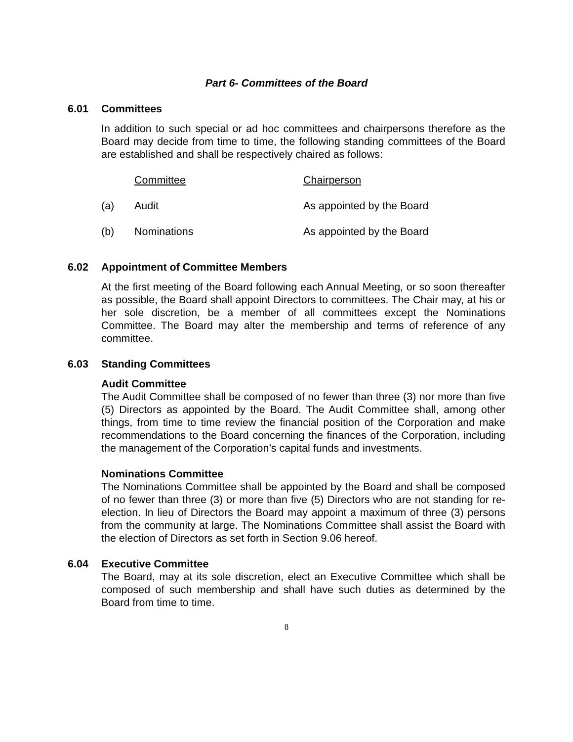Part 6- Committees of the Board
6.01 Committees
In addition to such special or ad hoc committees and chairpersons therefore as the Board may decide from time to time, the following standing committees of the Board are established and shall be respectively chaired as follows:
| | Committee | Chairperson |
| (a) | Audit | As appointed by the Board |
| (b) | Nominations | As appointed by the Board |
6.02 Appointment of Committee Members
At the first meeting of the Board following each Annual Meeting, or so soon thereafter as possible, the Board shall appoint Directors to committees. The Chair may, at his or her sole discretion, be a member of all committees except the Nominations Committee. The Board may alter the membership and terms of reference of any committee.
6.03 Standing Committees
Audit Committee
The Audit Committee shall be composed of no fewer than three (3) nor more than five (5) Directors as appointed by the Board. The Audit Committee shall, among other things, from time to time review the financial position of the Corporation and make recommendations to the Board concerning the finances of the Corporation, including the management of the Corporation’s capital funds and investments.
Nominations Committee
The Nominations Committee shall be appointed by the Board and shall be composed of no fewer than three (3) or more than five (5) Directors who are not standing for re-election. In lieu of Directors the Board may appoint a maximum of three (3) persons from the community at large. The Nominations Committee shall assist the Board with the election of Directors as set forth in Section 9.06 hereof.
6.04 Executive Committee
The Board, may at its sole discretion, elect an Executive Committee which shall be composed of such membership and shall have such duties as determined by the Board from time to time.
8